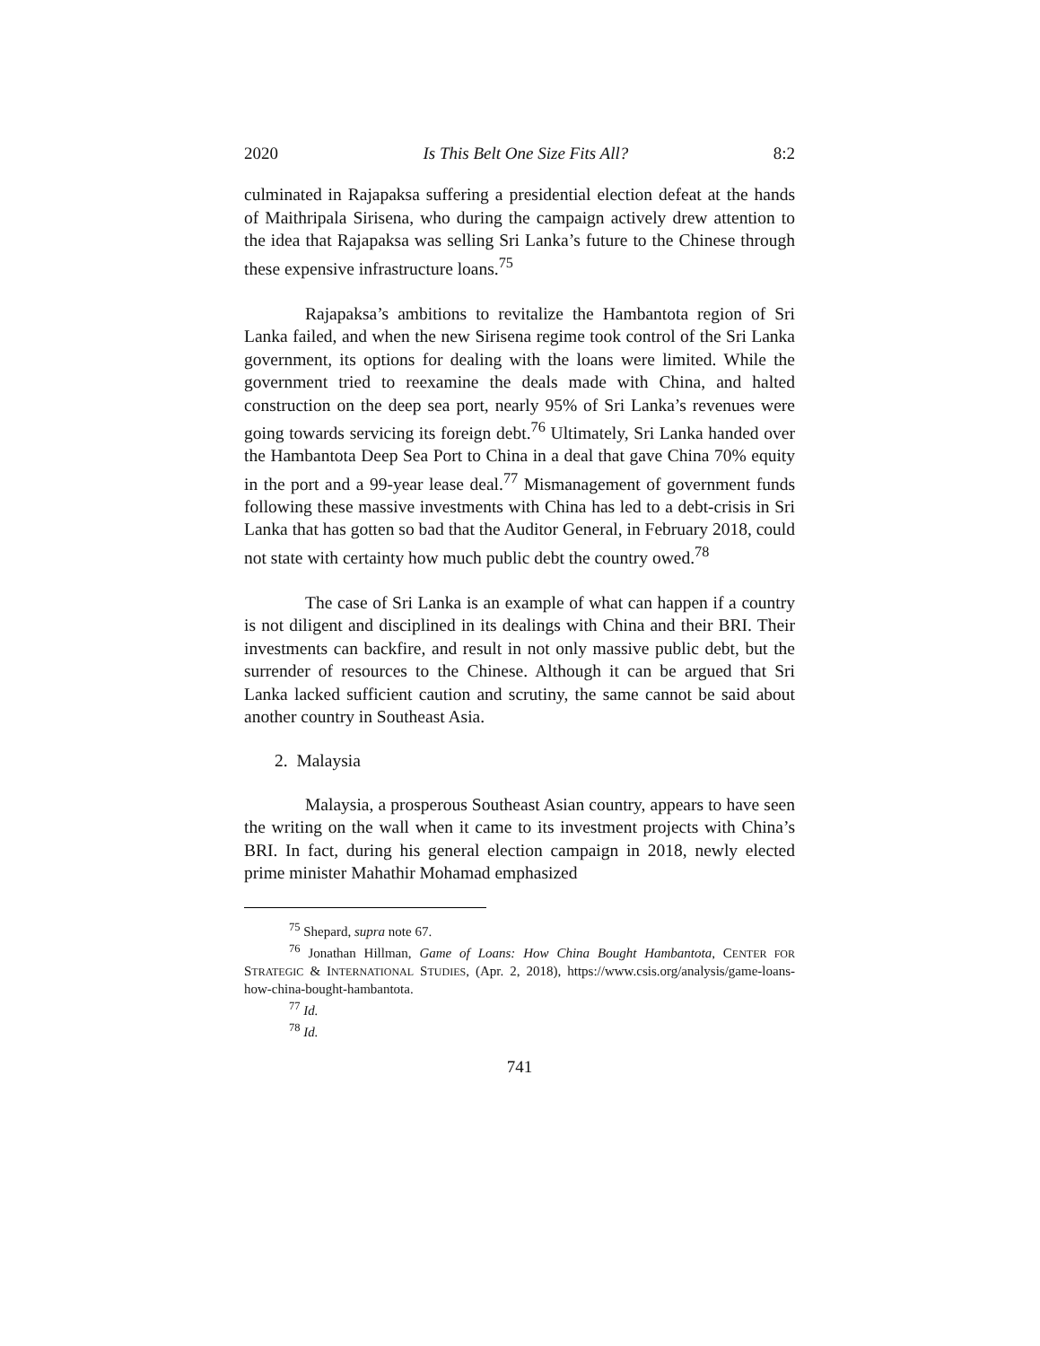2020 Is This Belt One Size Fits All? 8:2
culminated in Rajapaksa suffering a presidential election defeat at the hands of Maithripala Sirisena, who during the campaign actively drew attention to the idea that Rajapaksa was selling Sri Lanka’s future to the Chinese through these expensive infrastructure loans.<sup>75</sup>
Rajapaksa’s ambitions to revitalize the Hambantota region of Sri Lanka failed, and when the new Sirisena regime took control of the Sri Lanka government, its options for dealing with the loans were limited. While the government tried to reexamine the deals made with China, and halted construction on the deep sea port, nearly 95% of Sri Lanka’s revenues were going towards servicing its foreign debt.<sup>76</sup> Ultimately, Sri Lanka handed over the Hambantota Deep Sea Port to China in a deal that gave China 70% equity in the port and a 99-year lease deal.<sup>77</sup> Mismanagement of government funds following these massive investments with China has led to a debt-crisis in Sri Lanka that has gotten so bad that the Auditor General, in February 2018, could not state with certainty how much public debt the country owed.<sup>78</sup>
The case of Sri Lanka is an example of what can happen if a country is not diligent and disciplined in its dealings with China and their BRI. Their investments can backfire, and result in not only massive public debt, but the surrender of resources to the Chinese. Although it can be argued that Sri Lanka lacked sufficient caution and scrutiny, the same cannot be said about another country in Southeast Asia.
2. Malaysia
Malaysia, a prosperous Southeast Asian country, appears to have seen the writing on the wall when it came to its investment projects with China’s BRI. In fact, during his general election campaign in 2018, newly elected prime minister Mahathir Mohamad emphasized
<sup>75</sup> Shepard, supra note 67.
<sup>76</sup> Jonathan Hillman, Game of Loans: How China Bought Hambantota, CENTER FOR STRATEGIC & INTERNATIONAL STUDIES, (Apr. 2, 2018), https://www.csis.org/analysis/game-loans-how-china-bought-hambantota.
<sup>77</sup> Id.
<sup>78</sup> Id.
741